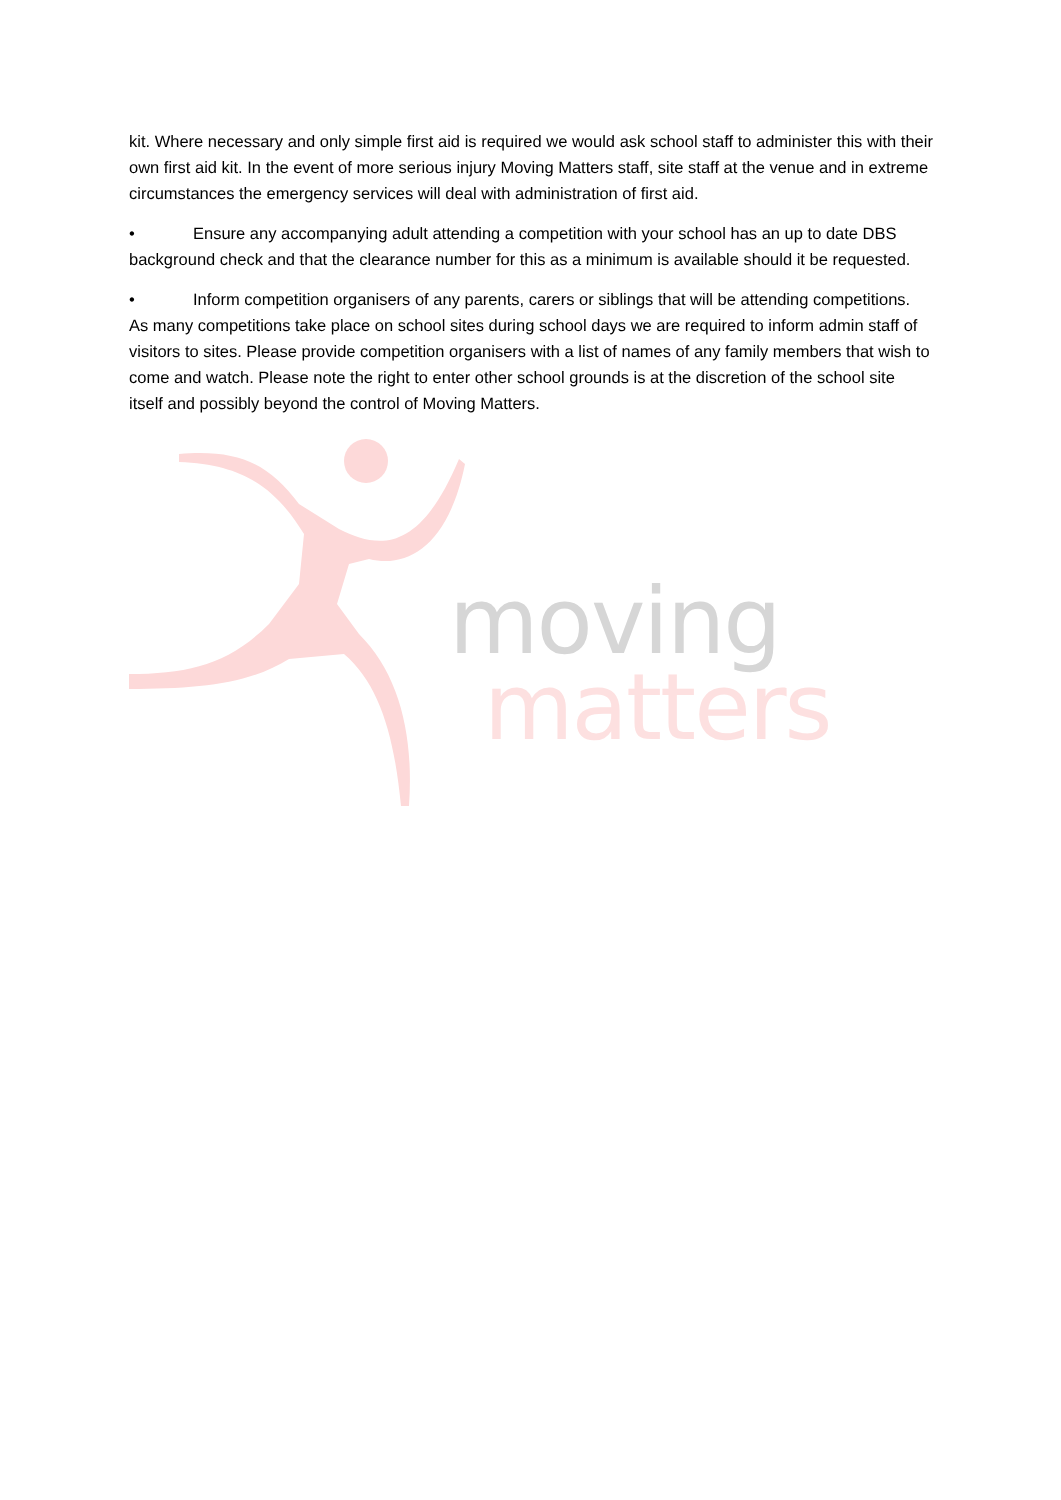kit. Where necessary and only simple first aid is required we would ask school staff to administer this with their own first aid kit. In the event of more serious injury Moving Matters staff, site staff at the venue and in extreme circumstances the emergency services will deal with administration of first aid.
• Ensure any accompanying adult attending a competition with your school has an up to date DBS background check and that the clearance number for this as a minimum is available should it be requested.
• Inform competition organisers of any parents, carers or siblings that will be attending competitions. As many competitions take place on school sites during school days we are required to inform admin staff of visitors to sites. Please provide competition organisers with a list of names of any family members that wish to come and watch. Please note the right to enter other school grounds is at the discretion of the school site itself and possibly beyond the control of Moving Matters.
moving
matters